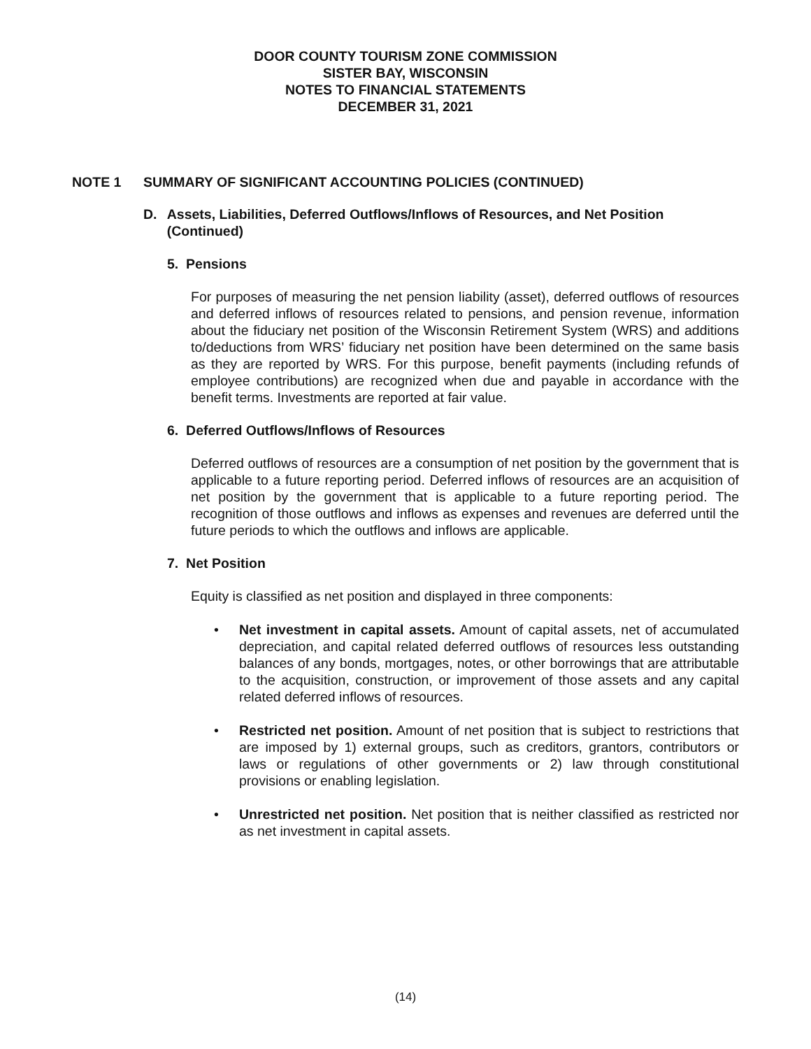DOOR COUNTY TOURISM ZONE COMMISSION
SISTER BAY, WISCONSIN
NOTES TO FINANCIAL STATEMENTS
DECEMBER 31, 2021
NOTE 1 SUMMARY OF SIGNIFICANT ACCOUNTING POLICIES (CONTINUED)
D. Assets, Liabilities, Deferred Outflows/Inflows of Resources, and Net Position (Continued)
5. Pensions
For purposes of measuring the net pension liability (asset), deferred outflows of resources and deferred inflows of resources related to pensions, and pension revenue, information about the fiduciary net position of the Wisconsin Retirement System (WRS) and additions to/deductions from WRS’ fiduciary net position have been determined on the same basis as they are reported by WRS. For this purpose, benefit payments (including refunds of employee contributions) are recognized when due and payable in accordance with the benefit terms. Investments are reported at fair value.
6. Deferred Outflows/Inflows of Resources
Deferred outflows of resources are a consumption of net position by the government that is applicable to a future reporting period. Deferred inflows of resources are an acquisition of net position by the government that is applicable to a future reporting period. The recognition of those outflows and inflows as expenses and revenues are deferred until the future periods to which the outflows and inflows are applicable.
7. Net Position
Equity is classified as net position and displayed in three components:
• Net investment in capital assets. Amount of capital assets, net of accumulated depreciation, and capital related deferred outflows of resources less outstanding balances of any bonds, mortgages, notes, or other borrowings that are attributable to the acquisition, construction, or improvement of those assets and any capital related deferred inflows of resources.
• Restricted net position. Amount of net position that is subject to restrictions that are imposed by 1) external groups, such as creditors, grantors, contributors or laws or regulations of other governments or 2) law through constitutional provisions or enabling legislation.
• Unrestricted net position. Net position that is neither classified as restricted nor as net investment in capital assets.
(14)